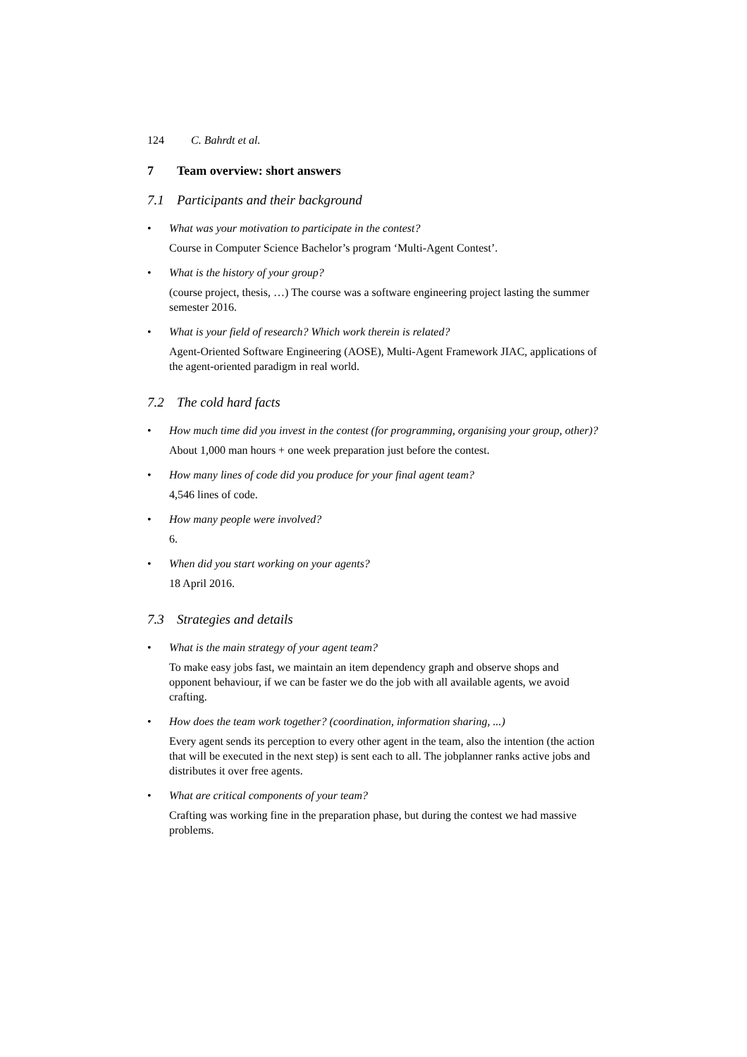124 C. Bahrdt et al.
7 Team overview: short answers
7.1 Participants and their background
•
What was your motivation to participate in the contest?
Course in Computer Science Bachelor’s program ‘Multi-Agent Contest’.
•
What is the history of your group?
(course project, thesis, …) The course was a software engineering project lasting the summer semester 2016.
•
What is your field of research? Which work therein is related?
Agent-Oriented Software Engineering (AOSE), Multi-Agent Framework JIAC, applications of the agent-oriented paradigm in real world.
7.2 The cold hard facts
•
How much time did you invest in the contest (for programming, organising your group, other)?
About 1,000 man hours + one week preparation just before the contest.
•
How many lines of code did you produce for your final agent team?
4,546 lines of code.
•
How many people were involved?
6.
•
When did you start working on your agents?
18 April 2016.
7.3 Strategies and details
•
What is the main strategy of your agent team?
To make easy jobs fast, we maintain an item dependency graph and observe shops and opponent behaviour, if we can be faster we do the job with all available agents, we avoid crafting.
•
How does the team work together? (coordination, information sharing, ...)
Every agent sends its perception to every other agent in the team, also the intention (the action that will be executed in the next step) is sent each to all. The jobplanner ranks active jobs and distributes it over free agents.
•
What are critical components of your team?
Crafting was working fine in the preparation phase, but during the contest we had massive problems.